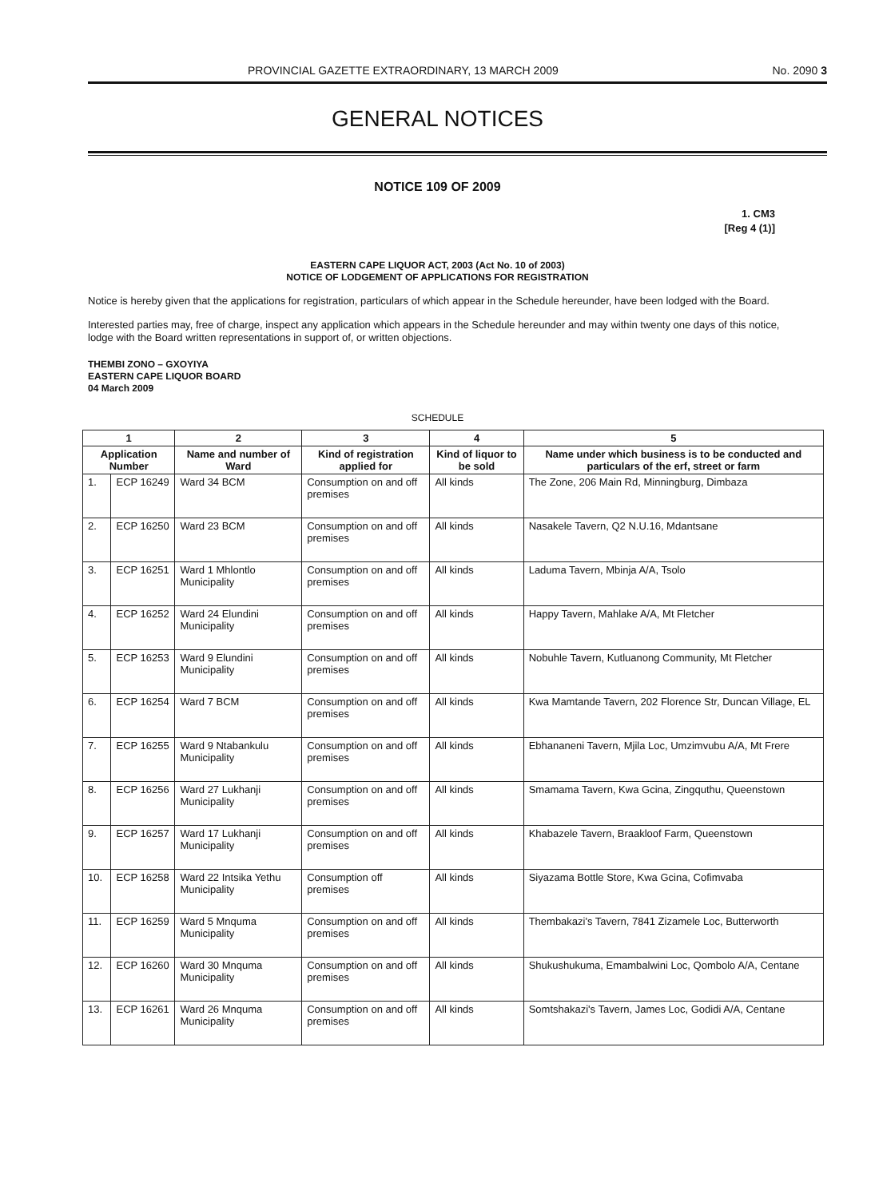PROVINCIAL GAZETTE EXTRAORDINARY, 13 MARCH 2009 No. 2090 3
GENERAL NOTICES
NOTICE 109 OF 2009
1. CM3
[Reg 4 (1)]
EASTERN CAPE LIQUOR ACT, 2003 (Act No. 10 of 2003)
NOTICE OF LODGEMENT OF APPLICATIONS FOR REGISTRATION
Notice is hereby given that the applications for registration, particulars of which appear in the Schedule hereunder, have been lodged with the Board.
Interested parties may, free of charge, inspect any application which appears in the Schedule hereunder and may within twenty one days of this notice, lodge with the Board written representations in support of, or written objections.
THEMBI ZONO – GXOYIYA
EASTERN CAPE LIQUOR BOARD
04 March 2009
SCHEDULE
| 1 | | 2 | 3 | 4 | 5 |
| --- | --- | --- | --- | --- | --- |
| Application Number | | Name and number of Ward | Kind of registration applied for | Kind of liquor to be sold | Name under which business is to be conducted and particulars of the erf, street or farm |
| 1. | ECP 16249 | Ward 34 BCM | Consumption on and off premises | All kinds | The Zone, 206 Main Rd, Minningburg, Dimbaza |
| 2. | ECP 16250 | Ward 23 BCM | Consumption on and off premises | All kinds | Nasakele Tavern, Q2 N.U.16, Mdantsane |
| 3. | ECP 16251 | Ward 1 Mhlontlo Municipality | Consumption on and off premises | All kinds | Laduma Tavern, Mbinja A/A, Tsolo |
| 4. | ECP 16252 | Ward 24 Elundini Municipality | Consumption on and off premises | All kinds | Happy Tavern, Mahlake A/A, Mt Fletcher |
| 5. | ECP 16253 | Ward 9 Elundini Municipality | Consumption on and off premises | All kinds | Nobuhle Tavern, Kutluanong Community, Mt Fletcher |
| 6. | ECP 16254 | Ward 7 BCM | Consumption on and off premises | All kinds | Kwa Mamtande Tavern, 202 Florence Str, Duncan Village, EL |
| 7. | ECP 16255 | Ward 9 Ntabankulu Municipality | Consumption on and off premises | All kinds | Ebhananeni Tavern, Mjila Loc, Umzimvubu A/A, Mt Frere |
| 8. | ECP 16256 | Ward 27 Lukhanji Municipality | Consumption on and off premises | All kinds | Smamama Tavern, Kwa Gcina, Zingquthu, Queenstown |
| 9. | ECP 16257 | Ward 17 Lukhanji Municipality | Consumption on and off premises | All kinds | Khabazele Tavern, Braakloof Farm, Queenstown |
| 10. | ECP 16258 | Ward 22 Intsika Yethu Municipality | Consumption off premises | All kinds | Siyazama Bottle Store, Kwa Gcina, Cofimvaba |
| 11. | ECP 16259 | Ward 5 Mnquma Municipality | Consumption on and off premises | All kinds | Thembakazi's Tavern, 7841 Zizamele Loc, Butterworth |
| 12. | ECP 16260 | Ward 30 Mnquma Municipality | Consumption on and off premises | All kinds | Shukushukuma, Emambalwini Loc, Qombolo A/A, Centane |
| 13. | ECP 16261 | Ward 26 Mnquma Municipality | Consumption on and off premises | All kinds | Somtshakazi's Tavern, James Loc, Godidi A/A, Centane |